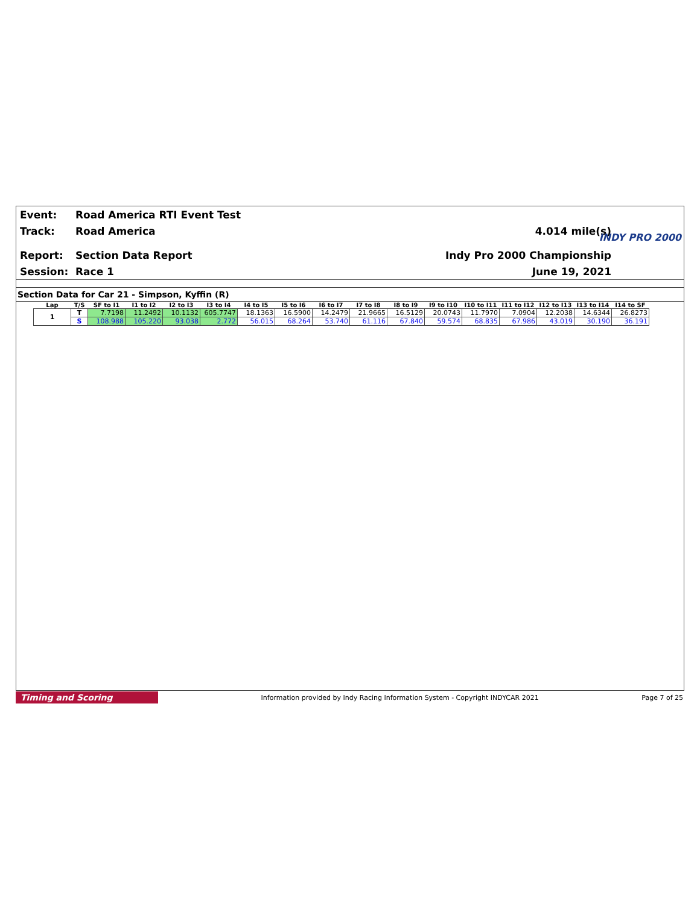Event: Road America RTI Event Test
Track: Road America 4.014 mile(s)
Report: Section Data Report Indy Pro 2000 Championship
Session: Race 1 June 19, 2021
INDY PRO 2000
Section Data for Car 21 - Simpson, Kyffin (R)
| Lap | T/S | SF to I1 | I1 to I2 | I2 to I3 | I3 to I4 | I4 to I5 | I5 to I6 | I6 to I7 | I7 to I8 | I8 to I9 | I9 to I10 | I10 to I11 | I11 to I12 | I12 to I13 | I13 to I14 | I14 to SF |
| --- | --- | --- | --- | --- | --- | --- | --- | --- | --- | --- | --- | --- | --- | --- | --- | --- |
| 1 | T | 7.7198 | 11.2492 | 10.1132 | 605.7747 | 18.1363 | 16.5900 | 14.2479 | 21.9665 | 16.5129 | 20.0743 | 11.7970 | 7.0904 | 12.2038 | 14.6344 | 26.8273 |
| | S | 108.988 | 105.220 | 93.038 | 2.772 | 56.015 | 68.264 | 53.740 | 61.116 | 67.840 | 59.574 | 68.835 | 67.986 | 43.019 | 30.190 | 36.191 |
Timing and Scoring Information provided by Indy Racing Information System - Copyright INDYCAR 2021 Page 7 of 25